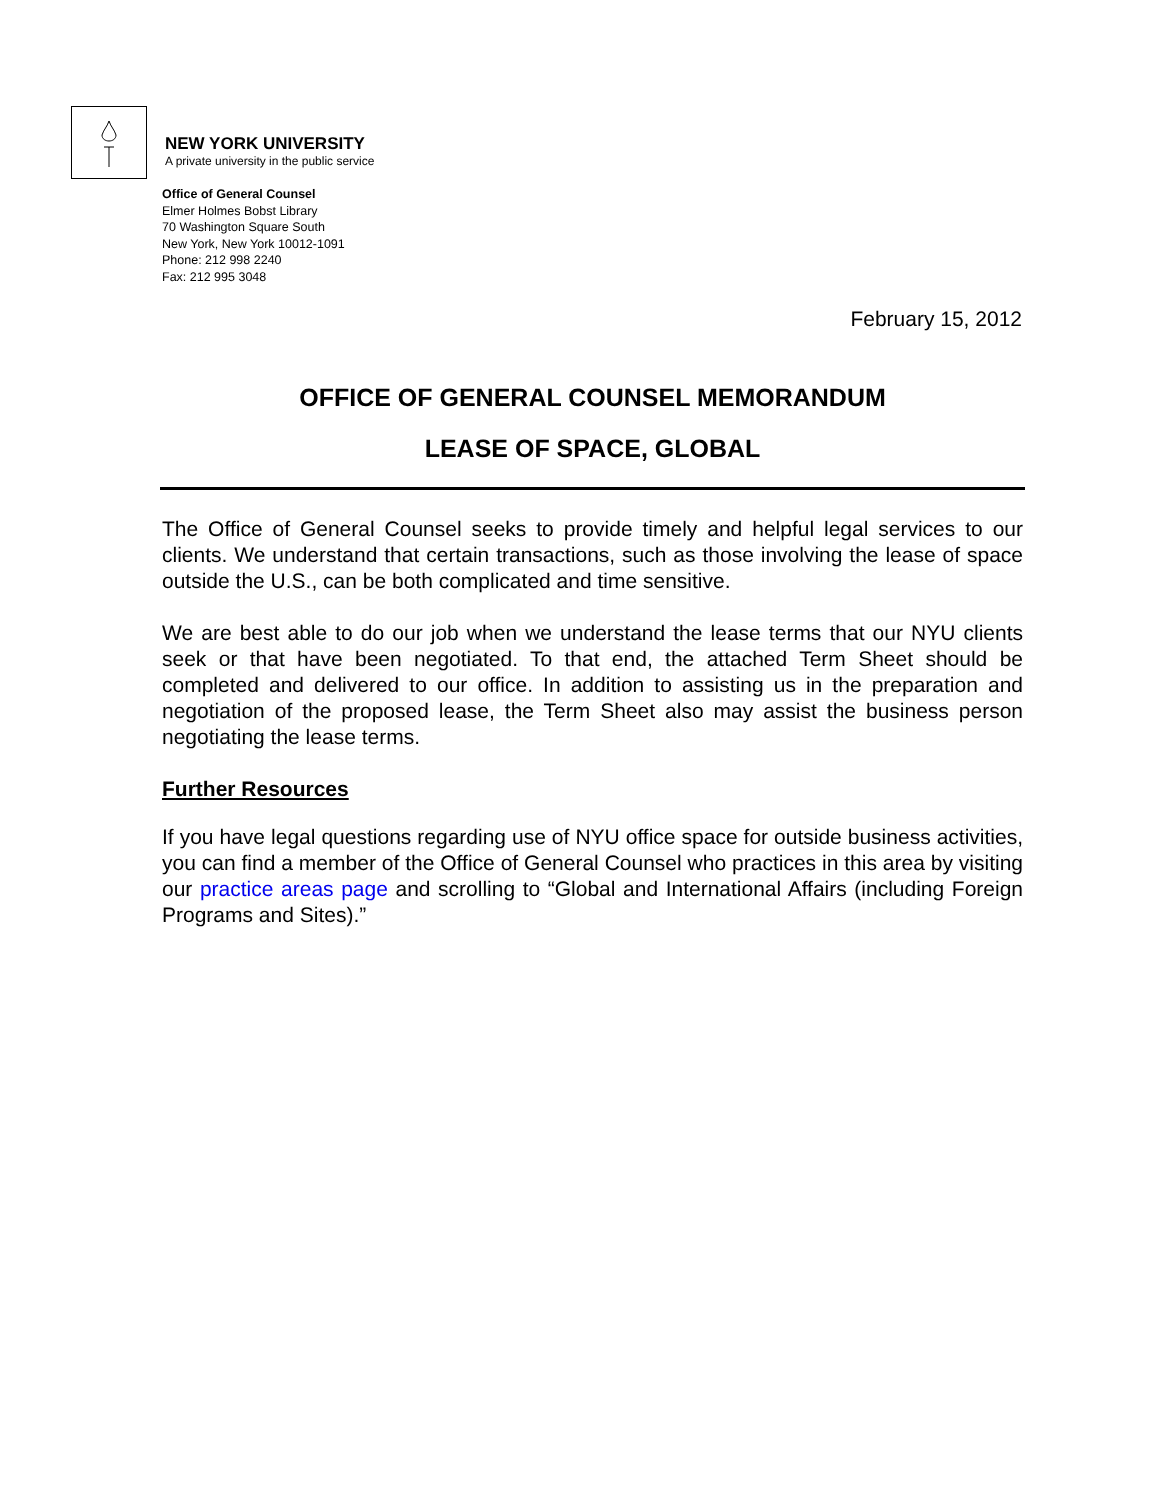NEW YORK UNIVERSITY
A private university in the public service
Office of General Counsel
Elmer Holmes Bobst Library
70 Washington Square South
New York, New York 10012-1091
Phone: 212 998 2240
Fax: 212 995 3048
February 15, 2012
OFFICE OF GENERAL COUNSEL MEMORANDUM
LEASE OF SPACE, GLOBAL
The Office of General Counsel seeks to provide timely and helpful legal services to our clients. We understand that certain transactions, such as those involving the lease of space outside the U.S., can be both complicated and time sensitive.
We are best able to do our job when we understand the lease terms that our NYU clients seek or that have been negotiated. To that end, the attached Term Sheet should be completed and delivered to our office. In addition to assisting us in the preparation and negotiation of the proposed lease, the Term Sheet also may assist the business person negotiating the lease terms.
Further Resources
If you have legal questions regarding use of NYU office space for outside business activities, you can find a member of the Office of General Counsel who practices in this area by visiting our practice areas page and scrolling to “Global and International Affairs (including Foreign Programs and Sites).”